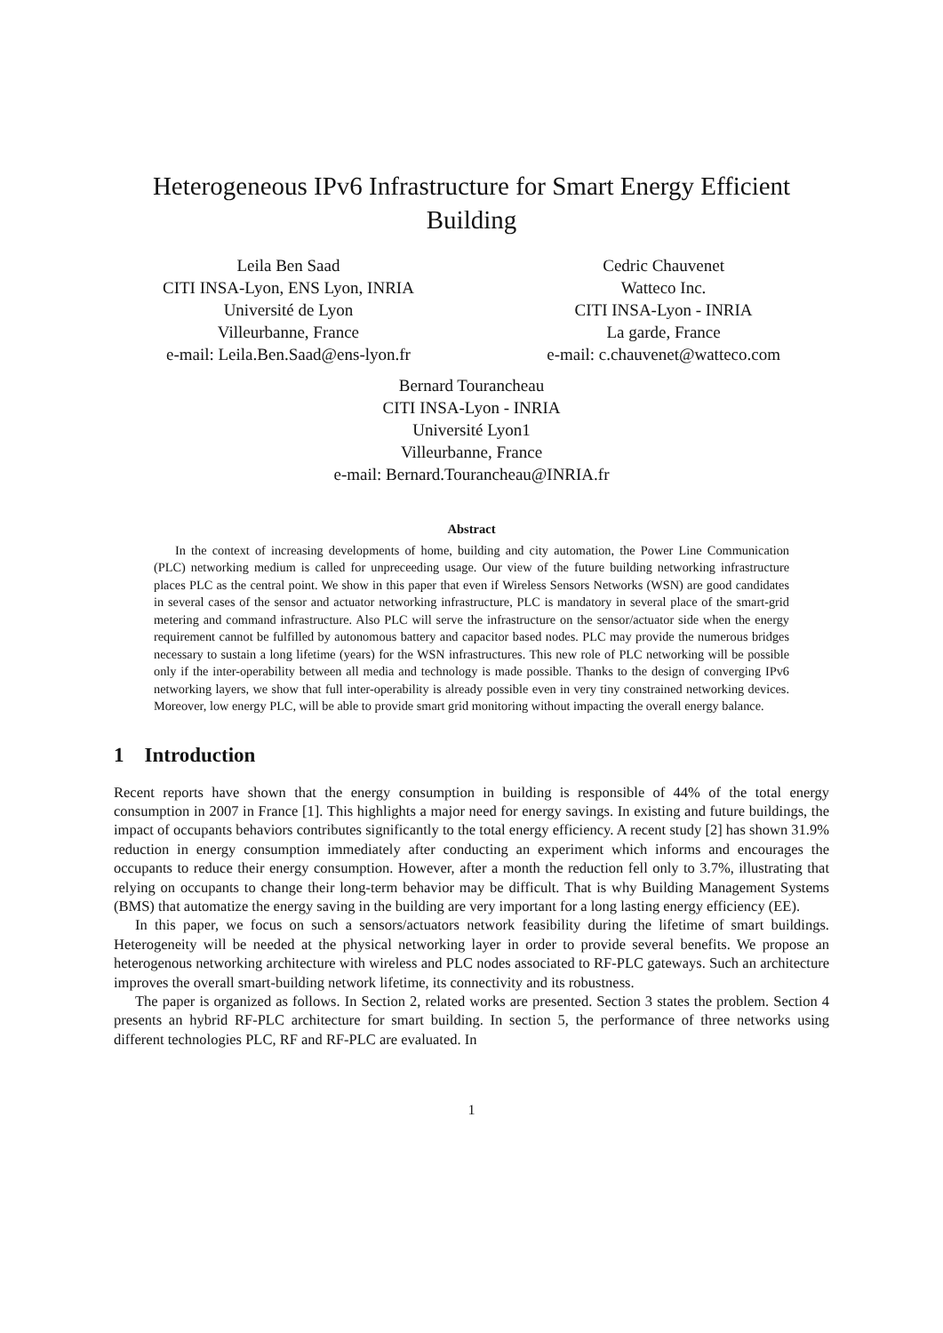Heterogeneous IPv6 Infrastructure for Smart Energy Efficient
Building
Leila Ben Saad
CITI INSA-Lyon, ENS Lyon, INRIA
Université de Lyon
Villeurbanne, France
e-mail: Leila.Ben.Saad@ens-lyon.fr
Cedric Chauvenet
Watteco Inc.
CITI INSA-Lyon - INRIA
La garde, France
e-mail: c.chauvenet@watteco.com
Bernard Tourancheau
CITI INSA-Lyon - INRIA
Université Lyon1
Villeurbanne, France
e-mail: Bernard.Tourancheau@INRIA.fr
Abstract
In the context of increasing developments of home, building and city automation, the Power Line Communication (PLC) networking medium is called for unpreceeding usage. Our view of the future building networking infrastructure places PLC as the central point. We show in this paper that even if Wireless Sensors Networks (WSN) are good candidates in several cases of the sensor and actuator networking infrastructure, PLC is mandatory in several place of the smart-grid metering and command infrastructure. Also PLC will serve the infrastructure on the sensor/actuator side when the energy requirement cannot be fulfilled by autonomous battery and capacitor based nodes. PLC may provide the numerous bridges necessary to sustain a long lifetime (years) for the WSN infrastructures. This new role of PLC networking will be possible only if the inter-operability between all media and technology is made possible. Thanks to the design of converging IPv6 networking layers, we show that full inter-operability is already possible even in very tiny constrained networking devices. Moreover, low energy PLC, will be able to provide smart grid monitoring without impacting the overall energy balance.
1 Introduction
Recent reports have shown that the energy consumption in building is responsible of 44% of the total energy consumption in 2007 in France [1]. This highlights a major need for energy savings. In existing and future buildings, the impact of occupants behaviors contributes significantly to the total energy efficiency. A recent study [2] has shown 31.9% reduction in energy consumption immediately after conducting an experiment which informs and encourages the occupants to reduce their energy consumption. However, after a month the reduction fell only to 3.7%, illustrating that relying on occupants to change their long-term behavior may be difficult. That is why Building Management Systems (BMS) that automatize the energy saving in the building are very important for a long lasting energy efficiency (EE).
In this paper, we focus on such a sensors/actuators network feasibility during the lifetime of smart buildings. Heterogeneity will be needed at the physical networking layer in order to provide several benefits. We propose an heterogenous networking architecture with wireless and PLC nodes associated to RF-PLC gateways. Such an architecture improves the overall smart-building network lifetime, its connectivity and its robustness.
The paper is organized as follows. In Section 2, related works are presented. Section 3 states the problem. Section 4 presents an hybrid RF-PLC architecture for smart building. In section 5, the performance of three networks using different technologies PLC, RF and RF-PLC are evaluated. In
1